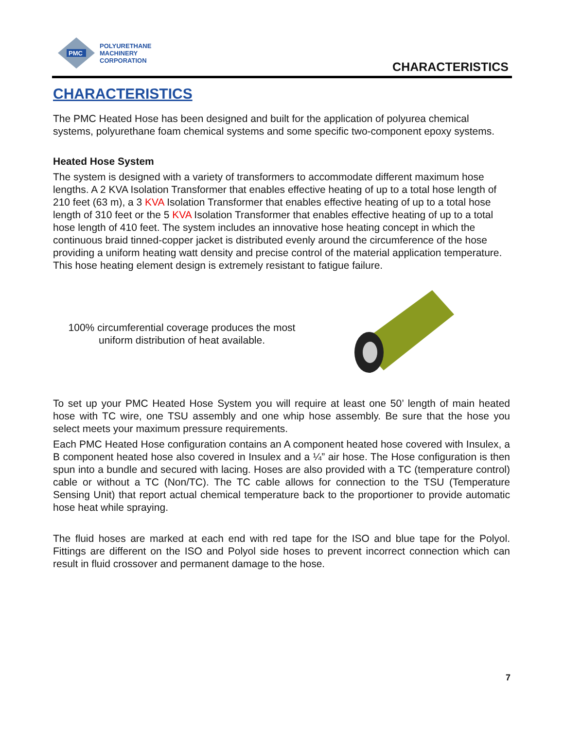PMC
POLYURETHANE
MACHINERY
CORPORATION
CHARACTERISTICS
CHARACTERISTICS
The PMC Heated Hose has been designed and built for the application of polyurea chemical systems, polyurethane foam chemical systems and some specific two-component epoxy systems.
Heated Hose System
The system is designed with a variety of transformers to accommodate different maximum hose lengths. A 2 KVA Isolation Transformer that enables effective heating of up to a total hose length of 210 feet (63 m), a 3 KVA Isolation Transformer that enables effective heating of up to a total hose length of 310 feet or the 5 KVA Isolation Transformer that enables effective heating of up to a total hose length of 410 feet. The system includes an innovative hose heating concept in which the continuous braid tinned-copper jacket is distributed evenly around the circumference of the hose providing a uniform heating watt density and precise control of the material application temperature. This hose heating element design is extremely resistant to fatigue failure.
100% circumferential coverage produces the most uniform distribution of heat available.
To set up your PMC Heated Hose System you will require at least one 50’ length of main heated hose with TC wire, one TSU assembly and one whip hose assembly. Be sure that the hose you select meets your maximum pressure requirements.
Each PMC Heated Hose configuration contains an A component heated hose covered with Insulex, a B component heated hose also covered in Insulex and a ¼” air hose. The Hose configuration is then spun into a bundle and secured with lacing. Hoses are also provided with a TC (temperature control) cable or without a TC (Non/TC). The TC cable allows for connection to the TSU (Temperature Sensing Unit) that report actual chemical temperature back to the proportioner to provide automatic hose heat while spraying.
The fluid hoses are marked at each end with red tape for the ISO and blue tape for the Polyol. Fittings are different on the ISO and Polyol side hoses to prevent incorrect connection which can result in fluid crossover and permanent damage to the hose.
7